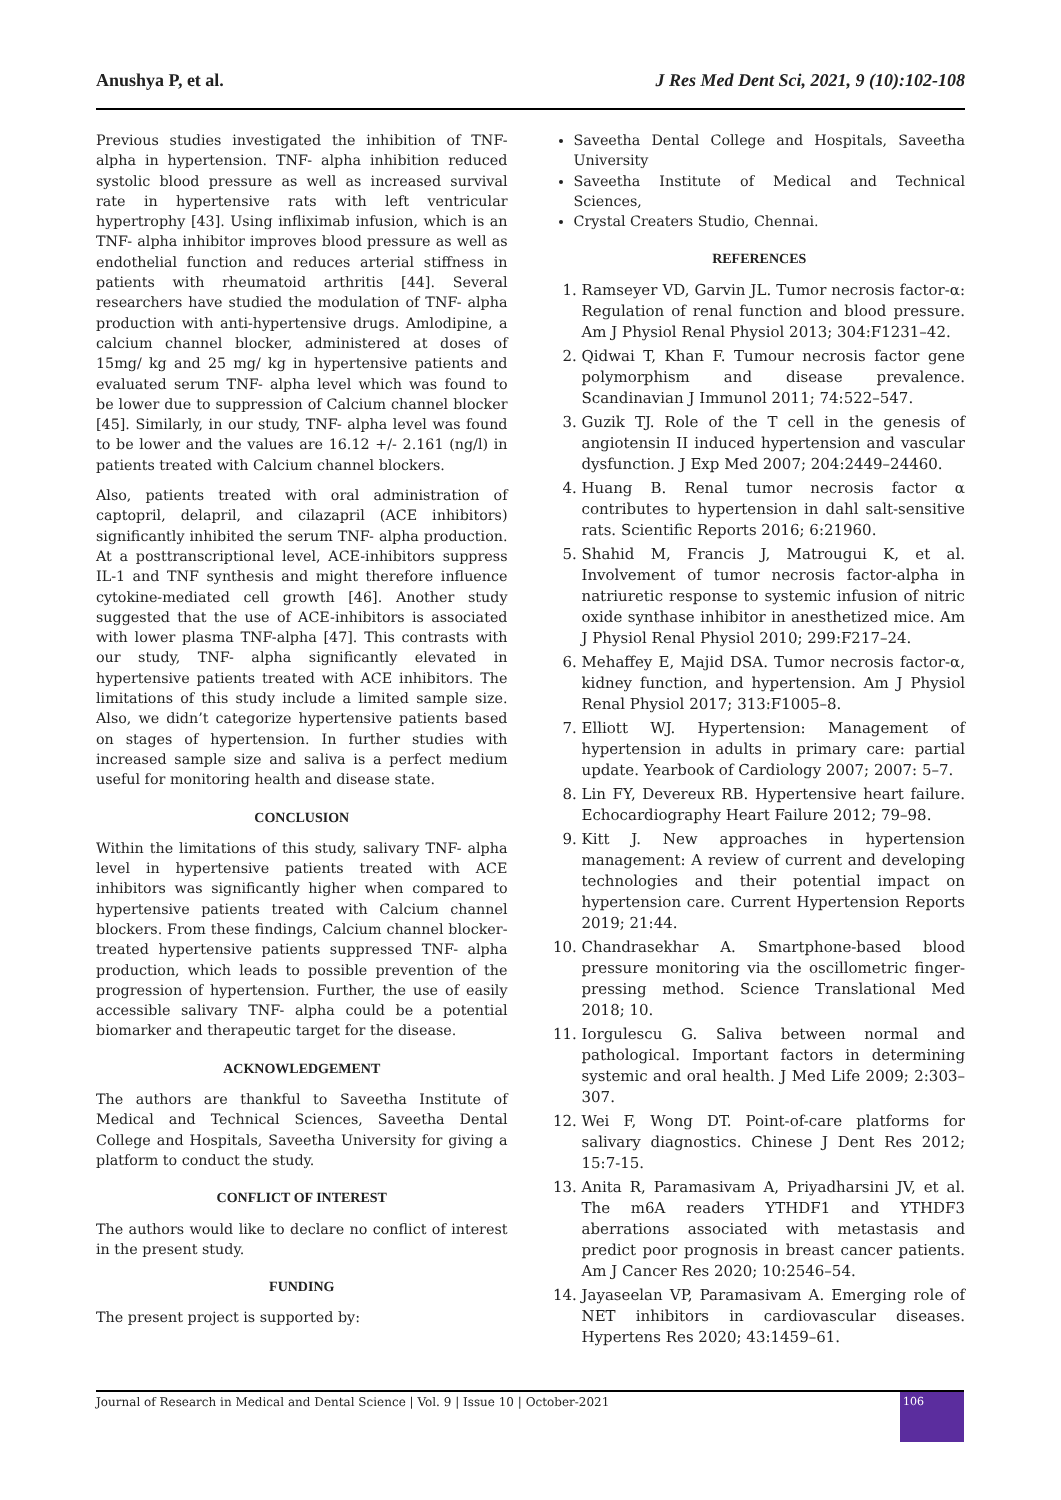Anushya P, et al. J Res Med Dent Sci, 2021, 9 (10):102-108
Previous studies investigated the inhibition of TNF- alpha in hypertension. TNF- alpha inhibition reduced systolic blood pressure as well as increased survival rate in hypertensive rats with left ventricular hypertrophy [43]. Using infliximab infusion, which is an TNF- alpha inhibitor improves blood pressure as well as endothelial function and reduces arterial stiffness in patients with rheumatoid arthritis [44]. Several researchers have studied the modulation of TNF- alpha production with anti-hypertensive drugs. Amlodipine, a calcium channel blocker, administered at doses of 15mg/ kg and 25 mg/ kg in hypertensive patients and evaluated serum TNF- alpha level which was found to be lower due to suppression of Calcium channel blocker [45]. Similarly, in our study, TNF- alpha level was found to be lower and the values are 16.12 +/- 2.161 (ng/l) in patients treated with Calcium channel blockers.
Also, patients treated with oral administration of captopril, delapril, and cilazapril (ACE inhibitors) significantly inhibited the serum TNF- alpha production. At a posttranscriptional level, ACE-inhibitors suppress IL-1 and TNF synthesis and might therefore influence cytokine-mediated cell growth [46]. Another study suggested that the use of ACE-inhibitors is associated with lower plasma TNF-alpha [47]. This contrasts with our study, TNF- alpha significantly elevated in hypertensive patients treated with ACE inhibitors. The limitations of this study include a limited sample size. Also, we didn’t categorize hypertensive patients based on stages of hypertension. In further studies with increased sample size and saliva is a perfect medium useful for monitoring health and disease state.
CONCLUSION
Within the limitations of this study, salivary TNF- alpha level in hypertensive patients treated with ACE inhibitors was significantly higher when compared to hypertensive patients treated with Calcium channel blockers. From these findings, Calcium channel blocker-treated hypertensive patients suppressed TNF- alpha production, which leads to possible prevention of the progression of hypertension. Further, the use of easily accessible salivary TNF- alpha could be a potential biomarker and therapeutic target for the disease.
ACKNOWLEDGEMENT
The authors are thankful to Saveetha Institute of Medical and Technical Sciences, Saveetha Dental College and Hospitals, Saveetha University for giving a platform to conduct the study.
CONFLICT OF INTEREST
The authors would like to declare no conflict of interest in the present study.
FUNDING
The present project is supported by:
Saveetha Dental College and Hospitals, Saveetha University
Saveetha Institute of Medical and Technical Sciences,
Crystal Creaters Studio, Chennai.
REFERENCES
1. Ramseyer VD, Garvin JL. Tumor necrosis factor-α: Regulation of renal function and blood pressure. Am J Physiol Renal Physiol 2013; 304:F1231–42.
2. Qidwai T, Khan F. Tumour necrosis factor gene polymorphism and disease prevalence. Scandinavian J Immunol 2011; 74:522–547.
3. Guzik TJ. Role of the T cell in the genesis of angiotensin II induced hypertension and vascular dysfunction. J Exp Med 2007; 204:2449–24460.
4. Huang B. Renal tumor necrosis factor α contributes to hypertension in dahl salt-sensitive rats. Scientific Reports 2016; 6:21960.
5. Shahid M, Francis J, Matrougui K, et al. Involvement of tumor necrosis factor-alpha in natriuretic response to systemic infusion of nitric oxide synthase inhibitor in anesthetized mice. Am J Physiol Renal Physiol 2010; 299:F217–24.
6. Mehaffey E, Majid DSA. Tumor necrosis factor-α, kidney function, and hypertension. Am J Physiol Renal Physiol 2017; 313:F1005–8.
7. Elliott WJ. Hypertension: Management of hypertension in adults in primary care: partial update. Yearbook of Cardiology 2007; 2007: 5–7.
8. Lin FY, Devereux RB. Hypertensive heart failure. Echocardiography Heart Failure 2012; 79–98.
9. Kitt J. New approaches in hypertension management: A review of current and developing technologies and their potential impact on hypertension care. Current Hypertension Reports 2019; 21:44.
10. Chandrasekhar A. Smartphone-based blood pressure monitoring via the oscillometric finger-pressing method. Science Translational Med 2018; 10.
11. Iorgulescu G. Saliva between normal and pathological. Important factors in determining systemic and oral health. J Med Life 2009; 2:303–307.
12. Wei F, Wong DT. Point-of-care platforms for salivary diagnostics. Chinese J Dent Res 2012; 15:7-15.
13. Anita R, Paramasivam A, Priyadharsini JV, et al. The m6A readers YTHDF1 and YTHDF3 aberrations associated with metastasis and predict poor prognosis in breast cancer patients. Am J Cancer Res 2020; 10:2546–54.
14. Jayaseelan VP, Paramasivam A. Emerging role of NET inhibitors in cardiovascular diseases. Hypertens Res 2020; 43:1459–61.
Journal of Research in Medical and Dental Science | Vol. 9 | Issue 10 | October-2021
106